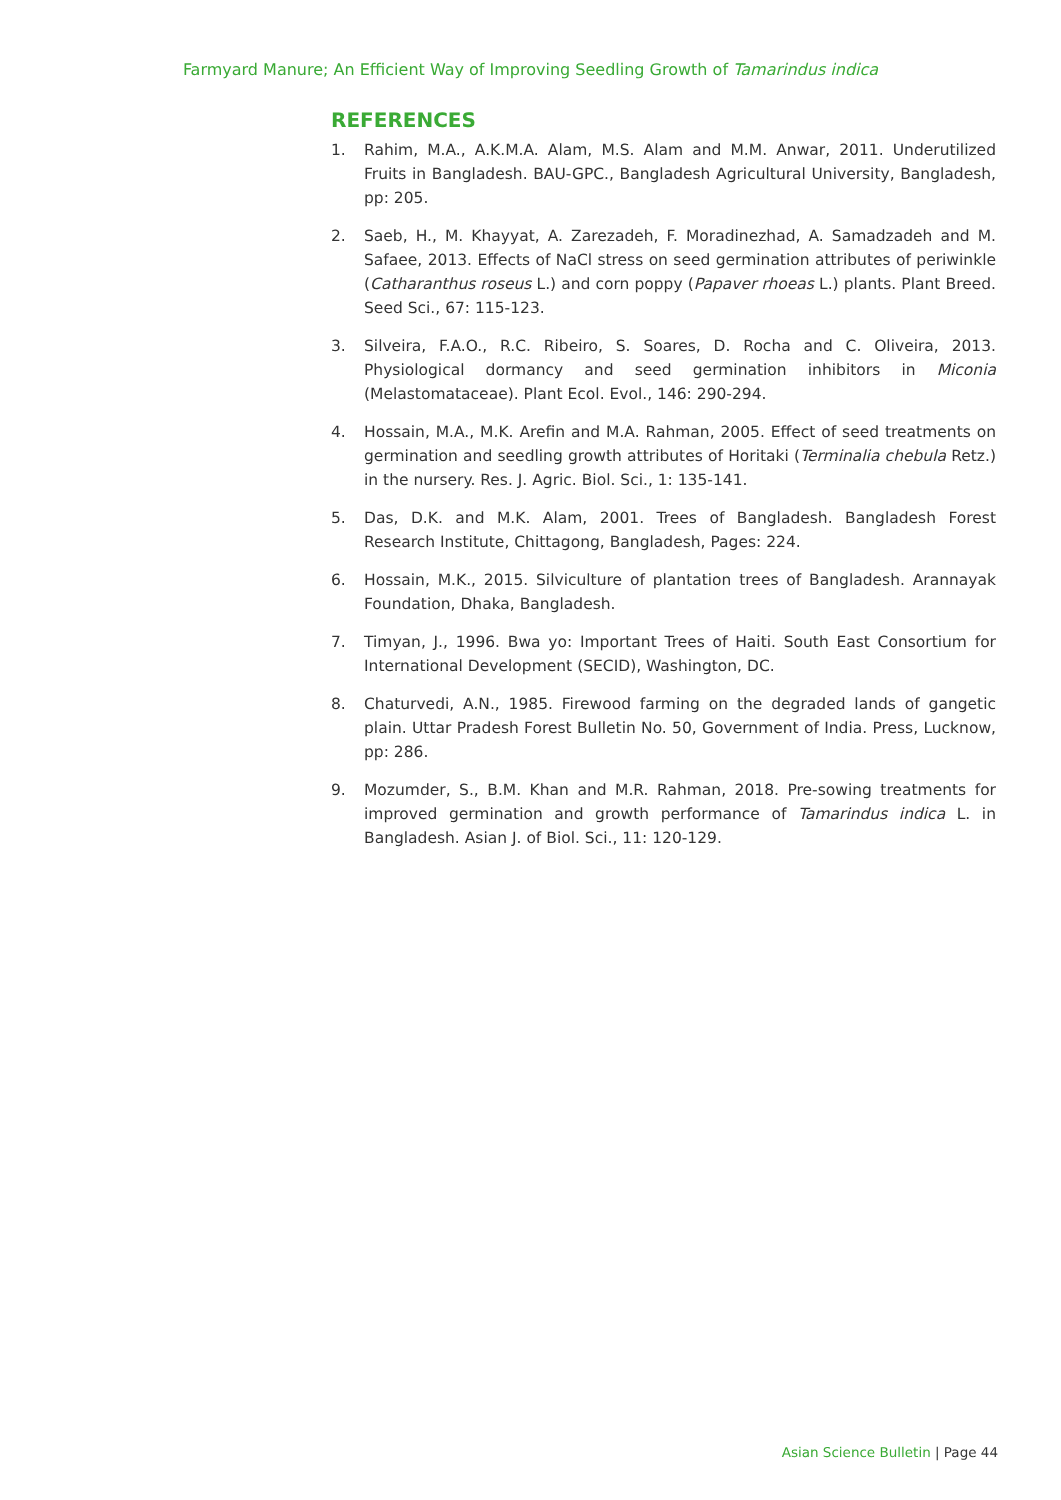Farmyard Manure; An Efficient Way of Improving Seedling Growth of Tamarindus indica
REFERENCES
1. Rahim, M.A., A.K.M.A. Alam, M.S. Alam and M.M. Anwar, 2011. Underutilized Fruits in Bangladesh. BAU-GPC., Bangladesh Agricultural University, Bangladesh, pp: 205.
2. Saeb, H., M. Khayyat, A. Zarezadeh, F. Moradinezhad, A. Samadzadeh and M. Safaee, 2013. Effects of NaCl stress on seed germination attributes of periwinkle (Catharanthus roseus L.) and corn poppy (Papaver rhoeas L.) plants. Plant Breed. Seed Sci., 67: 115-123.
3. Silveira, F.A.O., R.C. Ribeiro, S. Soares, D. Rocha and C. Oliveira, 2013. Physiological dormancy and seed germination inhibitors in Miconia (Melastomataceae). Plant Ecol. Evol., 146: 290-294.
4. Hossain, M.A., M.K. Arefin and M.A. Rahman, 2005. Effect of seed treatments on germination and seedling growth attributes of Horitaki (Terminalia chebula Retz.) in the nursery. Res. J. Agric. Biol. Sci., 1: 135-141.
5. Das, D.K. and M.K. Alam, 2001. Trees of Bangladesh. Bangladesh Forest Research Institute, Chittagong, Bangladesh, Pages: 224.
6. Hossain, M.K., 2015. Silviculture of plantation trees of Bangladesh. Arannayak Foundation, Dhaka, Bangladesh.
7. Timyan, J., 1996. Bwa yo: Important Trees of Haiti. South East Consortium for International Development (SECID), Washington, DC.
8. Chaturvedi, A.N., 1985. Firewood farming on the degraded lands of gangetic plain. Uttar Pradesh Forest Bulletin No. 50, Government of India. Press, Lucknow, pp: 286.
9. Mozumder, S., B.M. Khan and M.R. Rahman, 2018. Pre-sowing treatments for improved germination and growth performance of Tamarindus indica L. in Bangladesh. Asian J. of Biol. Sci., 11: 120-129.
Asian Science Bulletin | Page 44